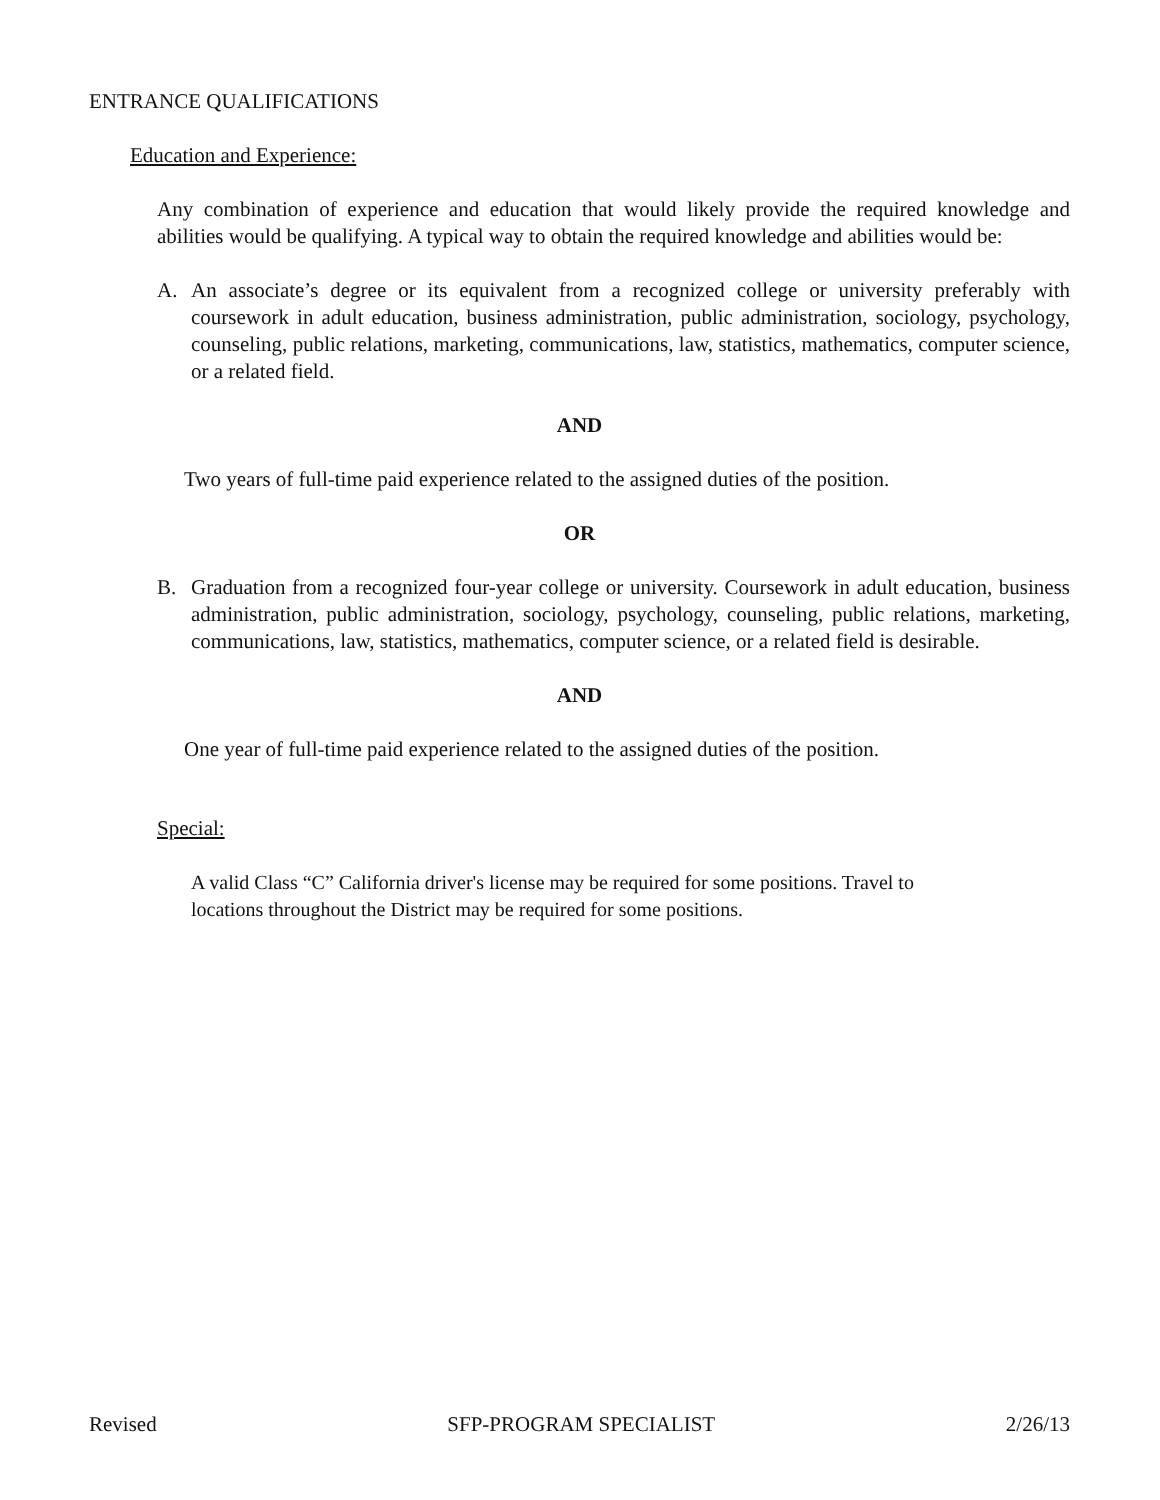ENTRANCE QUALIFICATIONS
Education and Experience:
Any combination of experience and education that would likely provide the required knowledge and abilities would be qualifying. A typical way to obtain the required knowledge and abilities would be:
A. An associate’s degree or its equivalent from a recognized college or university preferably with coursework in adult education, business administration, public administration, sociology, psychology, counseling, public relations, marketing, communications, law, statistics, mathematics, computer science, or a related field.
AND
Two years of full-time paid experience related to the assigned duties of the position.
OR
B. Graduation from a recognized four-year college or university. Coursework in adult education, business administration, public administration, sociology, psychology, counseling, public relations, marketing, communications, law, statistics, mathematics, computer science, or a related field is desirable.
AND
One year of full-time paid experience related to the assigned duties of the position.
Special:
A valid Class “C” California driver's license may be required for some positions. Travel to locations throughout the District may be required for some positions.
Revised SFP-PROGRAM SPECIALIST 2/26/13